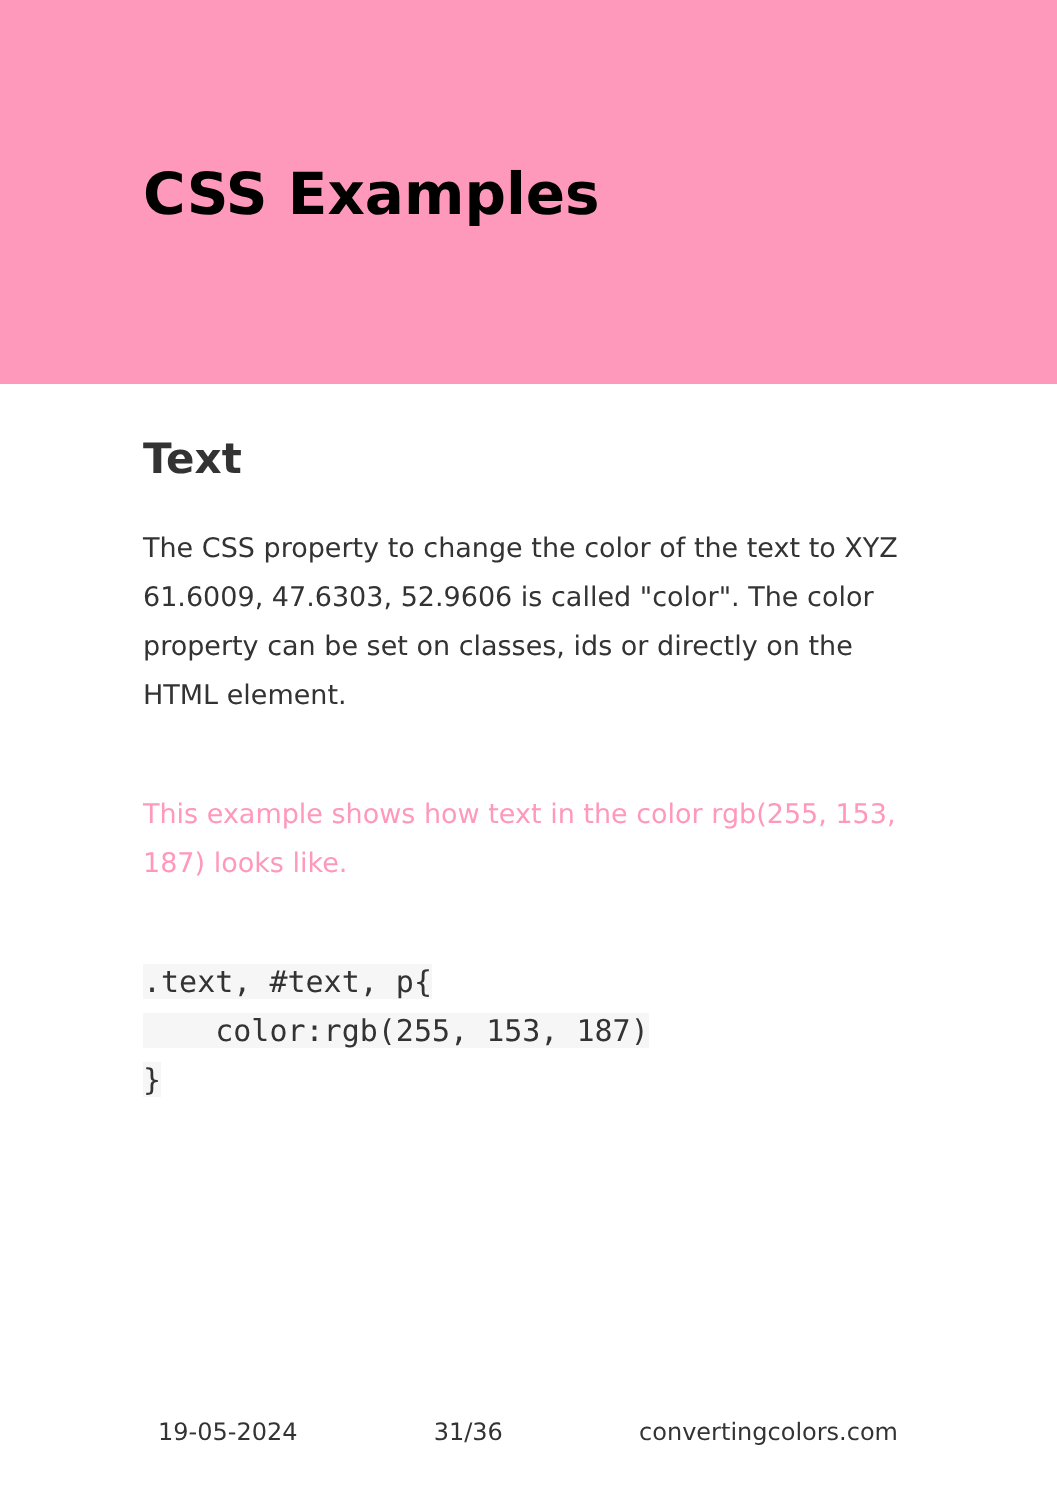CSS Examples
Text
The CSS property to change the color of the text to XYZ 61.6009, 47.6303, 52.9606 is called "color". The color property can be set on classes, ids or directly on the HTML element.
This example shows how text in the color rgb(255, 153, 187) looks like.
.text, #text, p{
    color:rgb(255, 153, 187)
}
19-05-2024 31/36 convertingcolors.com